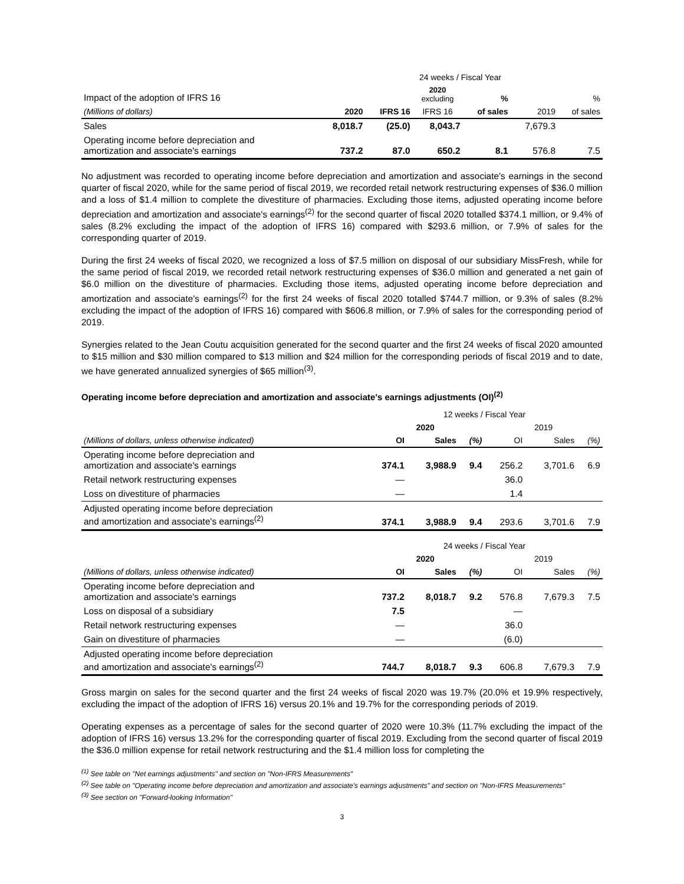| | 24 weeks / Fiscal Year | | | | | |
| Impact of the adoption of IFRS 16 | | | 2020 excluding | % | | % |
| (Millions of dollars) | 2020 | IFRS 16 | IFRS 16 | of sales | 2019 | of sales |
| Sales | 8,018.7 | (25.0) | 8,043.7 | | 7,679.3 | |
| Operating income before depreciation and amortization and associate's earnings | 737.2 | 87.0 | 650.2 | 8.1 | 576.8 | 7.5 |
No adjustment was recorded to operating income before depreciation and amortization and associate's earnings in the second quarter of fiscal 2020, while for the same period of fiscal 2019, we recorded retail network restructuring expenses of $36.0 million and a loss of $1.4 million to complete the divestiture of pharmacies. Excluding those items, adjusted operating income before depreciation and amortization and associate's earnings<sup>(2)</sup> for the second quarter of fiscal 2020 totalled $374.1 million, or 9.4% of sales (8.2% excluding the impact of the adoption of IFRS 16) compared with $293.6 million, or 7.9% of sales for the corresponding quarter of 2019.
During the first 24 weeks of fiscal 2020, we recognized a loss of $7.5 million on disposal of our subsidiary MissFresh, while for the same period of fiscal 2019, we recorded retail network restructuring expenses of $36.0 million and generated a net gain of $6.0 million on the divestiture of pharmacies. Excluding those items, adjusted operating income before depreciation and amortization and associate's earnings<sup>(2)</sup> for the first 24 weeks of fiscal 2020 totalled $744.7 million, or 9.3% of sales (8.2% excluding the impact of the adoption of IFRS 16) compared with $606.8 million, or 7.9% of sales for the corresponding period of 2019.
Synergies related to the Jean Coutu acquisition generated for the second quarter and the first 24 weeks of fiscal 2020 amounted to $15 million and $30 million compared to $13 million and $24 million for the corresponding periods of fiscal 2019 and to date, we have generated annualized synergies of $65 million<sup>(3)</sup>.
Operating income before depreciation and amortization and associate's earnings adjustments (OI)<sup>(2)</sup>
| | 12 weeks / Fiscal Year | | | | | |
| | 2020 | | | 2019 | | |
| (Millions of dollars, unless otherwise indicated) | OI | Sales | (%) | OI | Sales | (%) |
| Operating income before depreciation and amortization and associate's earnings | 374.1 | 3,988.9 | 9.4 | 256.2 | 3,701.6 | 6.9 |
| Retail network restructuring expenses | — | | | 36.0 | | |
| Loss on divestiture of pharmacies | — | | | 1.4 | | |
| Adjusted operating income before depreciation and amortization and associate's earnings<sup>(2)</sup> | 374.1 | 3,988.9 | 9.4 | 293.6 | 3,701.6 | 7.9 |
| | 24 weeks / Fiscal Year | | | | | |
| | 2020 | | | 2019 | | |
| (Millions of dollars, unless otherwise indicated) | OI | Sales | (%) | OI | Sales | (%) |
| Operating income before depreciation and amortization and associate's earnings | 737.2 | 8,018.7 | 9.2 | 576.8 | 7,679.3 | 7.5 |
| Loss on disposal of a subsidiary | 7.5 | | | — | | |
| Retail network restructuring expenses | — | | | 36.0 | | |
| Gain on divestiture of pharmacies | — | | | (6.0) | | |
| Adjusted operating income before depreciation and amortization and associate's earnings<sup>(2)</sup> | 744.7 | 8,018.7 | 9.3 | 606.8 | 7,679.3 | 7.9 |
Gross margin on sales for the second quarter and the first 24 weeks of fiscal 2020 was 19.7% (20.0% et 19.9% respectively, excluding the impact of the adoption of IFRS 16) versus 20.1% and 19.7% for the corresponding periods of 2019.
Operating expenses as a percentage of sales for the second quarter of 2020 were 10.3% (11.7% excluding the impact of the adoption of IFRS 16) versus 13.2% for the corresponding quarter of fiscal 2019. Excluding from the second quarter of fiscal 2019 the $36.0 million expense for retail network restructuring and the $1.4 million loss for completing the
<sup>(1)</sup> See table on "Net earnings adjustments" and section on "Non-IFRS Measurements"
<sup>(2)</sup> See table on "Operating income before depreciation and amortization and associate's earnings adjustments" and section on "Non-IFRS Measurements"
<sup>(3)</sup> See section on "Forward-looking Information"
3